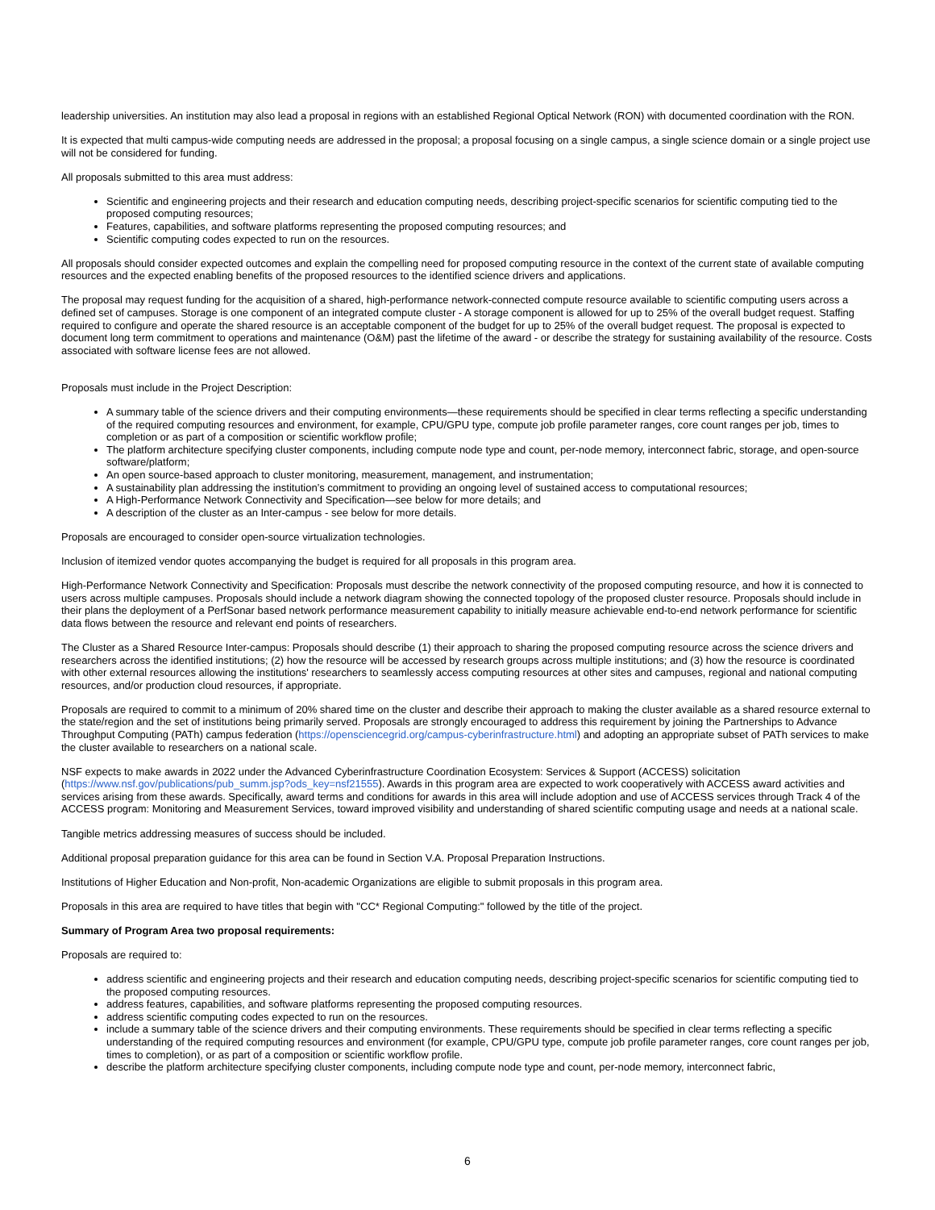leadership universities. An institution may also lead a proposal in regions with an established Regional Optical Network (RON) with documented coordination with the RON.
It is expected that multi campus-wide computing needs are addressed in the proposal; a proposal focusing on a single campus, a single science domain or a single project use will not be considered for funding.
All proposals submitted to this area must address:
Scientific and engineering projects and their research and education computing needs, describing project-specific scenarios for scientific computing tied to the proposed computing resources;
Features, capabilities, and software platforms representing the proposed computing resources; and
Scientific computing codes expected to run on the resources.
All proposals should consider expected outcomes and explain the compelling need for proposed computing resource in the context of the current state of available computing resources and the expected enabling benefits of the proposed resources to the identified science drivers and applications.
The proposal may request funding for the acquisition of a shared, high-performance network-connected compute resource available to scientific computing users across a defined set of campuses. Storage is one component of an integrated compute cluster - A storage component is allowed for up to 25% of the overall budget request. Staffing required to configure and operate the shared resource is an acceptable component of the budget for up to 25% of the overall budget request. The proposal is expected to document long term commitment to operations and maintenance (O&M) past the lifetime of the award - or describe the strategy for sustaining availability of the resource. Costs associated with software license fees are not allowed.
Proposals must include in the Project Description:
A summary table of the science drivers and their computing environments—these requirements should be specified in clear terms reflecting a specific understanding of the required computing resources and environment, for example, CPU/GPU type, compute job profile parameter ranges, core count ranges per job, times to completion or as part of a composition or scientific workflow profile;
The platform architecture specifying cluster components, including compute node type and count, per-node memory, interconnect fabric, storage, and open-source software/platform;
An open source-based approach to cluster monitoring, measurement, management, and instrumentation;
A sustainability plan addressing the institution’s commitment to providing an ongoing level of sustained access to computational resources;
A High-Performance Network Connectivity and Specification—see below for more details; and
A description of the cluster as an Inter-campus - see below for more details.
Proposals are encouraged to consider open-source virtualization technologies.
Inclusion of itemized vendor quotes accompanying the budget is required for all proposals in this program area.
High-Performance Network Connectivity and Specification: Proposals must describe the network connectivity of the proposed computing resource, and how it is connected to users across multiple campuses. Proposals should include a network diagram showing the connected topology of the proposed cluster resource. Proposals should include in their plans the deployment of a PerfSonar based network performance measurement capability to initially measure achievable end-to-end network performance for scientific data flows between the resource and relevant end points of researchers.
The Cluster as a Shared Resource Inter-campus: Proposals should describe (1) their approach to sharing the proposed computing resource across the science drivers and researchers across the identified institutions; (2) how the resource will be accessed by research groups across multiple institutions; and (3) how the resource is coordinated with other external resources allowing the institutions' researchers to seamlessly access computing resources at other sites and campuses, regional and national computing resources, and/or production cloud resources, if appropriate.
Proposals are required to commit to a minimum of 20% shared time on the cluster and describe their approach to making the cluster available as a shared resource external to the state/region and the set of institutions being primarily served. Proposals are strongly encouraged to address this requirement by joining the Partnerships to Advance Throughput Computing (PATh) campus federation (https://opensciencegrid.org/campus-cyberinfrastructure.html) and adopting an appropriate subset of PATh services to make the cluster available to researchers on a national scale.
NSF expects to make awards in 2022 under the Advanced Cyberinfrastructure Coordination Ecosystem: Services & Support (ACCESS) solicitation (https://www.nsf.gov/publications/pub_summ.jsp?ods_key=nsf21555). Awards in this program area are expected to work cooperatively with ACCESS award activities and services arising from these awards. Specifically, award terms and conditions for awards in this area will include adoption and use of ACCESS services through Track 4 of the ACCESS program: Monitoring and Measurement Services, toward improved visibility and understanding of shared scientific computing usage and needs at a national scale.
Tangible metrics addressing measures of success should be included.
Additional proposal preparation guidance for this area can be found in Section V.A. Proposal Preparation Instructions.
Institutions of Higher Education and Non-profit, Non-academic Organizations are eligible to submit proposals in this program area.
Proposals in this area are required to have titles that begin with "CC* Regional Computing:" followed by the title of the project.
Summary of Program Area two proposal requirements:
Proposals are required to:
address scientific and engineering projects and their research and education computing needs, describing project-specific scenarios for scientific computing tied to the proposed computing resources.
address features, capabilities, and software platforms representing the proposed computing resources.
address scientific computing codes expected to run on the resources.
include a summary table of the science drivers and their computing environments. These requirements should be specified in clear terms reflecting a specific understanding of the required computing resources and environment (for example, CPU/GPU type, compute job profile parameter ranges, core count ranges per job, times to completion), or as part of a composition or scientific workflow profile.
describe the platform architecture specifying cluster components, including compute node type and count, per-node memory, interconnect fabric,
6